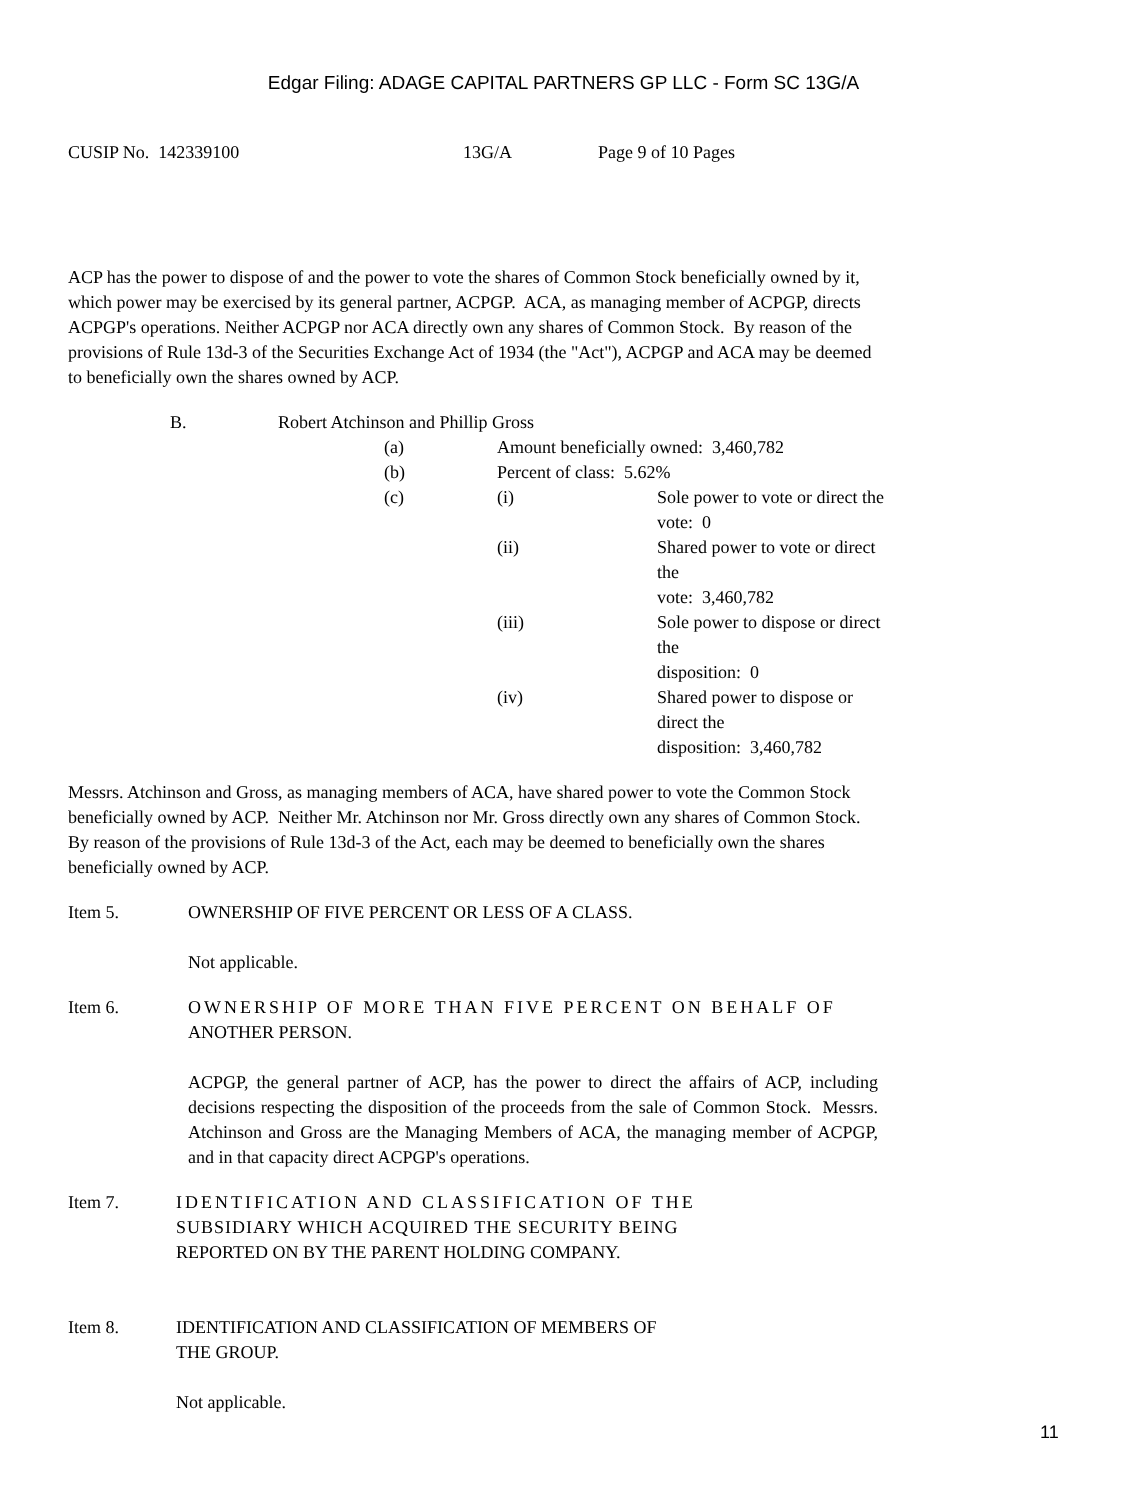Edgar Filing: ADAGE CAPITAL PARTNERS GP LLC - Form SC 13G/A
CUSIP No. 142339100 13G/A Page 9 of 10 Pages
ACP has the power to dispose of and the power to vote the shares of Common Stock beneficially owned by it, which power may be exercised by its general partner, ACPGP. ACA, as managing member of ACPGP, directs ACPGP's operations. Neither ACPGP nor ACA directly own any shares of Common Stock. By reason of the provisions of Rule 13d-3 of the Securities Exchange Act of 1934 (the "Act"), ACPGP and ACA may be deemed to beneficially own the shares owned by ACP.
| B. | Robert Atchinson and Phillip Gross | | | |
| | | (a) | Amount beneficially owned: 3,460,782 | |
| | | (b) | Percent of class: 5.62% | |
| | | (c) | (i) | Sole power to vote or direct the vote: 0 |
| | | | (ii) | Shared power to vote or direct the vote: 3,460,782 |
| | | | (iii) | Sole power to dispose or direct the disposition: 0 |
| | | | (iv) | Shared power to dispose or direct the disposition: 3,460,782 |
Messrs. Atchinson and Gross, as managing members of ACA, have shared power to vote the Common Stock beneficially owned by ACP. Neither Mr. Atchinson nor Mr. Gross directly own any shares of Common Stock. By reason of the provisions of Rule 13d-3 of the Act, each may be deemed to beneficially own the shares beneficially owned by ACP.
Item 5. OWNERSHIP OF FIVE PERCENT OR LESS OF A CLASS.
Not applicable.
Item 6. OWNERSHIP OF MORE THAN FIVE PERCENT ON BEHALF OF
ANOTHER PERSON.
ACPGP, the general partner of ACP, has the power to direct the affairs of ACP, including decisions respecting the disposition of the proceeds from the sale of Common Stock. Messrs. Atchinson and Gross are the Managing Members of ACA, the managing member of ACPGP, and in that capacity direct ACPGP's operations.
Item 7. IDENTIFICATION AND CLASSIFICATION OF THE
SUBSIDIARY WHICH ACQUIRED THE SECURITY BEING
REPORTED ON BY THE PARENT HOLDING COMPANY.
Item 8. IDENTIFICATION AND CLASSIFICATION OF MEMBERS OF
THE GROUP.
Not applicable.
11